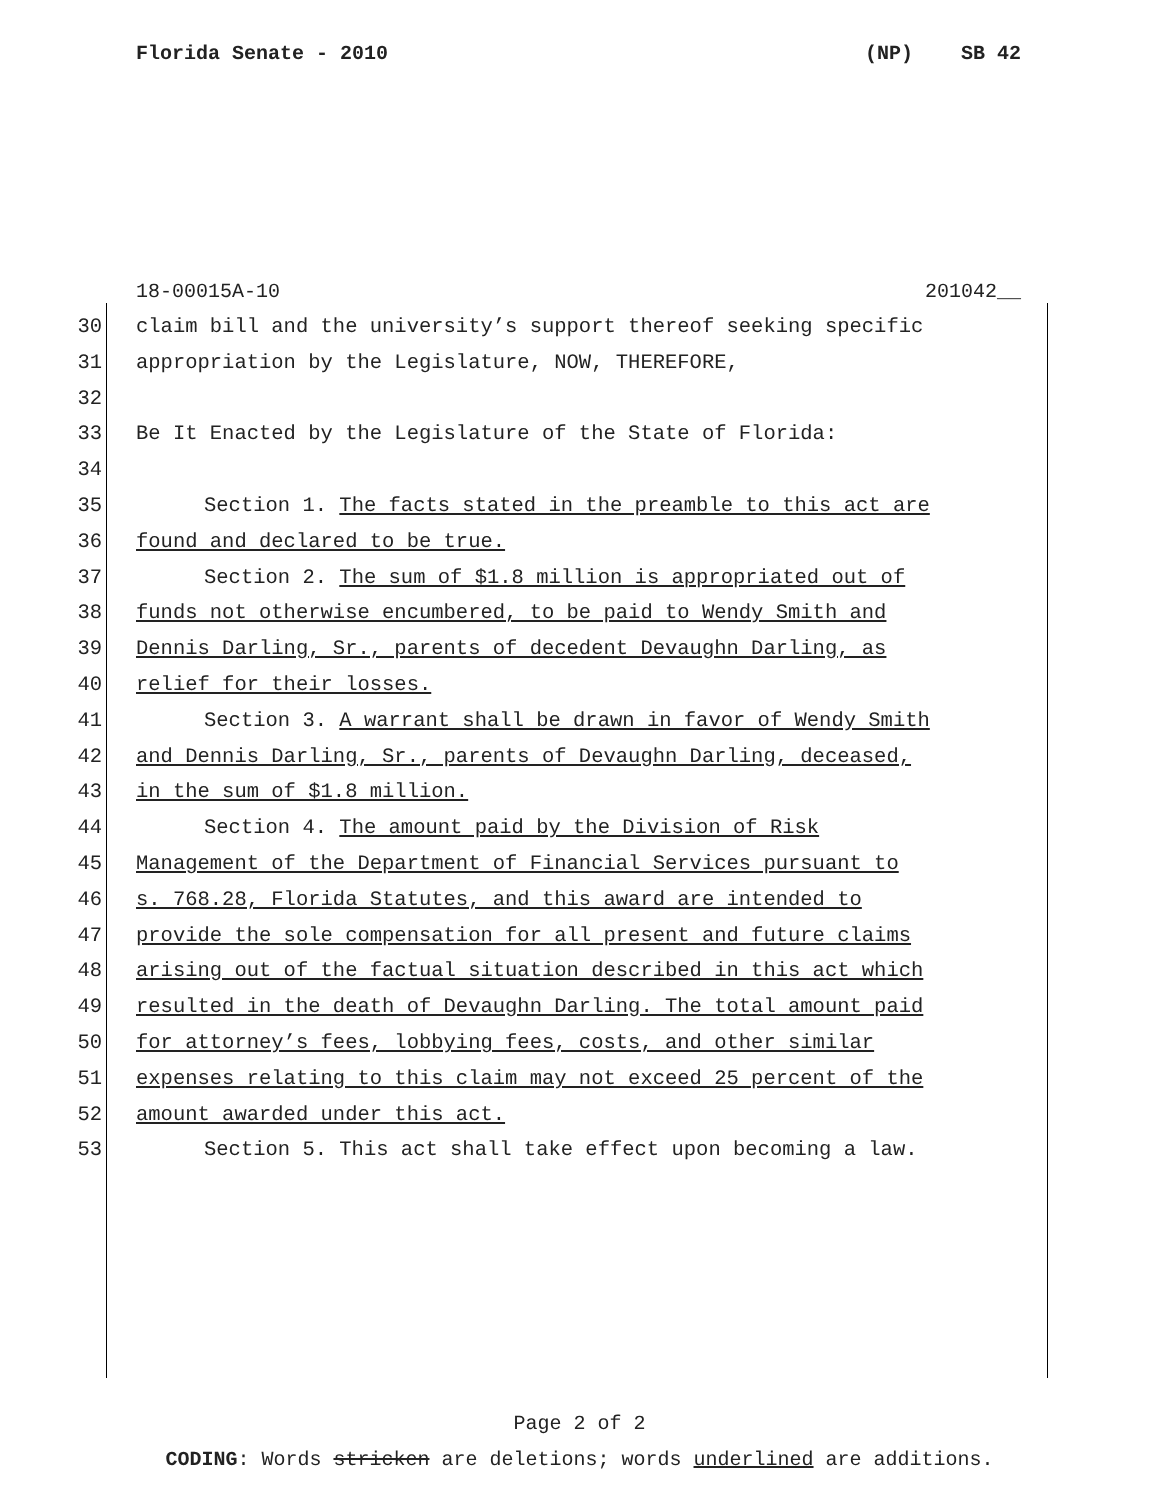Florida Senate - 2010 (NP) SB 42
18-00015A-10 201042__
30 claim bill and the university’s support thereof seeking specific
31 appropriation by the Legislature, NOW, THEREFORE,
32
33 Be It Enacted by the Legislature of the State of Florida:
34
35 Section 1. The facts stated in the preamble to this act are
36 found and declared to be true.
37 Section 2. The sum of $1.8 million is appropriated out of
38 funds not otherwise encumbered, to be paid to Wendy Smith and
39 Dennis Darling, Sr., parents of decedent Devaughn Darling, as
40 relief for their losses.
41 Section 3. A warrant shall be drawn in favor of Wendy Smith
42 and Dennis Darling, Sr., parents of Devaughn Darling, deceased,
43 in the sum of $1.8 million.
44 Section 4. The amount paid by the Division of Risk
45 Management of the Department of Financial Services pursuant to
46 s. 768.28, Florida Statutes, and this award are intended to
47 provide the sole compensation for all present and future claims
48 arising out of the factual situation described in this act which
49 resulted in the death of Devaughn Darling. The total amount paid
50 for attorney’s fees, lobbying fees, costs, and other similar
51 expenses relating to this claim may not exceed 25 percent of the
52 amount awarded under this act.
53 Section 5. This act shall take effect upon becoming a law.
Page 2 of 2
CODING: Words stricken are deletions; words underlined are additions.